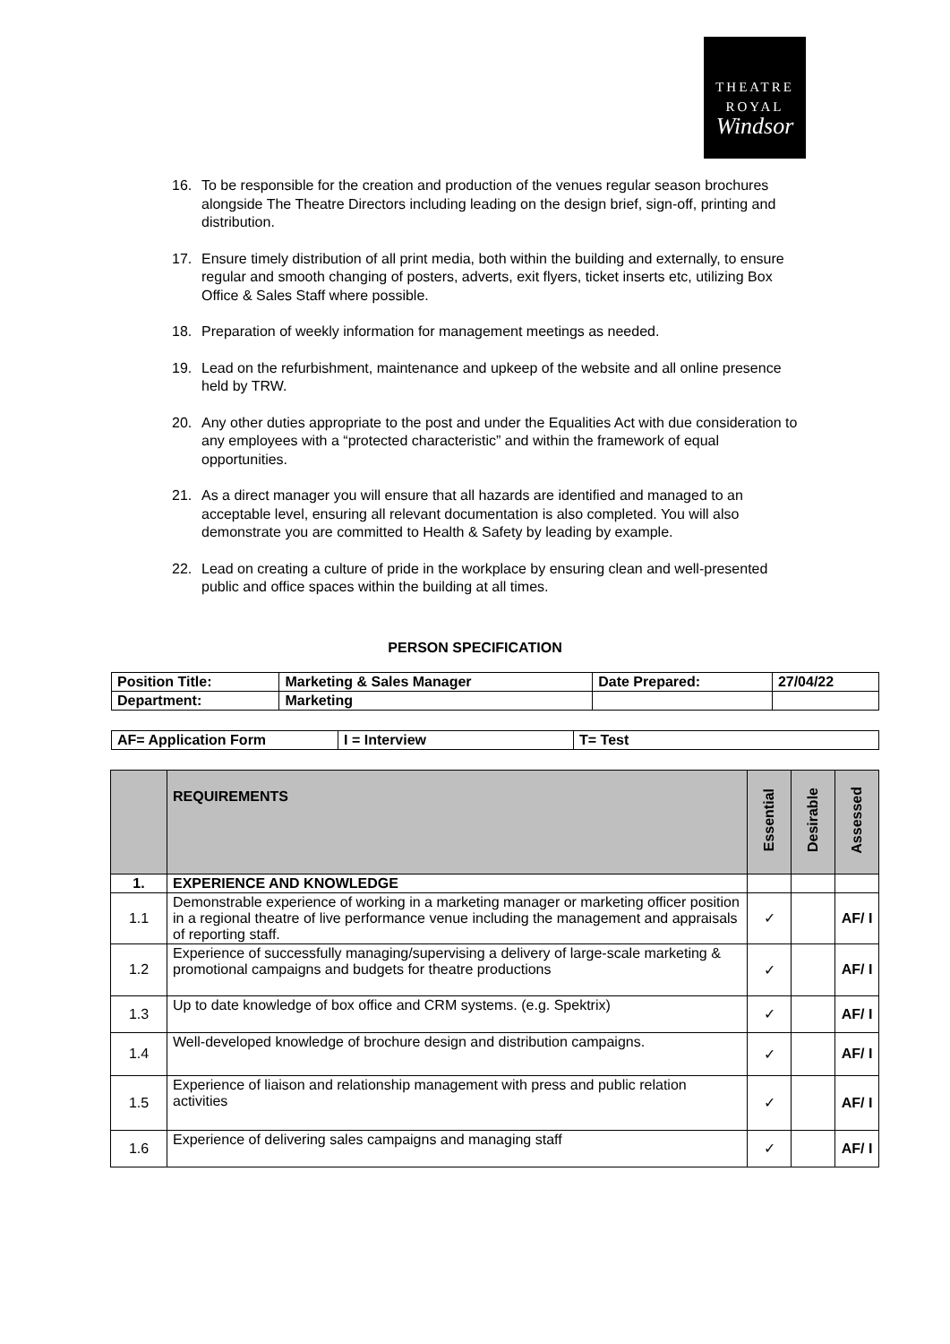THEATRE
ROYAL
Windsor
16. To be responsible for the creation and production of the venues regular season brochures alongside The Theatre Directors including leading on the design brief, sign-off, printing and distribution.
17. Ensure timely distribution of all print media, both within the building and externally, to ensure regular and smooth changing of posters, adverts, exit flyers, ticket inserts etc, utilizing Box Office & Sales Staff where possible.
18. Preparation of weekly information for management meetings as needed.
19. Lead on the refurbishment, maintenance and upkeep of the website and all online presence held by TRW.
20. Any other duties appropriate to the post and under the Equalities Act with due consideration to any employees with a “protected characteristic” and within the framework of equal opportunities.
21. As a direct manager you will ensure that all hazards are identified and managed to an acceptable level, ensuring all relevant documentation is also completed. You will also demonstrate you are committed to Health & Safety by leading by example.
22. Lead on creating a culture of pride in the workplace by ensuring clean and well-presented public and office spaces within the building at all times.
PERSON SPECIFICATION
| Position Title: | Marketing & Sales Manager | Date Prepared: | 27/04/22 |
| Department: | Marketing | | |
| AF= Application Form | I = Interview | T= Test |
| | REQUIREMENTS | Essential | Desirable | Assessed |
| --- | --- | --- | --- | --- |
| 1. | EXPERIENCE AND KNOWLEDGE | | | |
| 1.1 | Demonstrable experience of working in a marketing manager or marketing officer position in a regional theatre of live performance venue including the management and appraisals of reporting staff. | ✓ | | AF/ I |
| 1.2 | Experience of successfully managing/supervising a delivery of large-scale marketing & promotional campaigns and budgets for theatre productions | ✓ | | AF/ I |
| 1.3 | Up to date knowledge of box office and CRM systems. (e.g. Spektrix) | ✓ | | AF/ I |
| 1.4 | Well-developed knowledge of brochure design and distribution campaigns. | ✓ | | AF/ I |
| 1.5 | Experience of liaison and relationship management with press and public relation activities | ✓ | | AF/ I |
| 1.6 | Experience of delivering sales campaigns and managing staff | ✓ | | AF/ I |